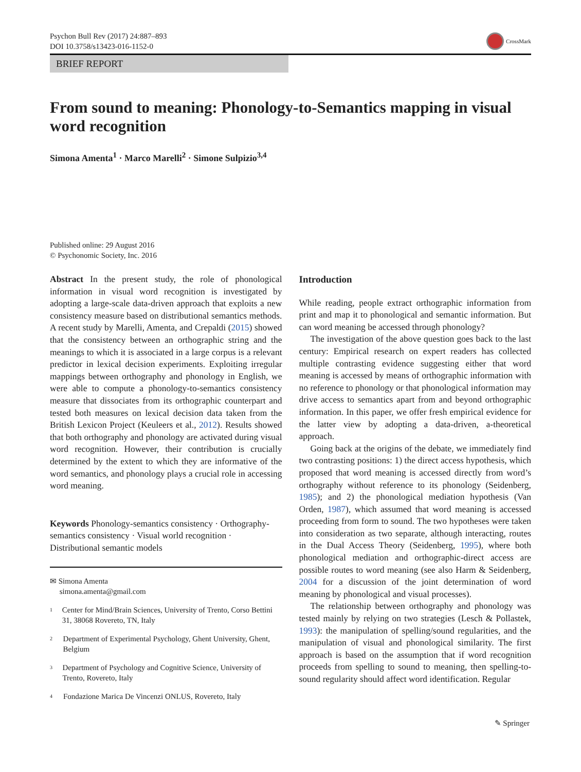Psychon Bull Rev (2017) 24:887–893
DOI 10.3758/s13423-016-1152-0
CrossMark
BRIEF REPORT
From sound to meaning: Phonology-to-Semantics mapping in visual word recognition
Simona Amenta<sup>1</sup> · Marco Marelli<sup>2</sup> · Simone Sulpizio<sup>3,4</sup>
Published online: 29 August 2016
© Psychonomic Society, Inc. 2016
Abstract In the present study, the role of phonological information in visual word recognition is investigated by adopting a large-scale data-driven approach that exploits a new consistency measure based on distributional semantics methods. A recent study by Marelli, Amenta, and Crepaldi (2015) showed that the consistency between an orthographic string and the meanings to which it is associated in a large corpus is a relevant predictor in lexical decision experiments. Exploiting irregular mappings between orthography and phonology in English, we were able to compute a phonology-to-semantics consistency measure that dissociates from its orthographic counterpart and tested both measures on lexical decision data taken from the British Lexicon Project (Keuleers et al., 2012). Results showed that both orthography and phonology are activated during visual word recognition. However, their contribution is crucially determined by the extent to which they are informative of the word semantics, and phonology plays a crucial role in accessing word meaning.
Keywords Phonology-semantics consistency · Orthography-semantics consistency · Visual world recognition · Distributional semantic models
✉ Simona Amenta
simona.amenta@gmail.com
<sup>1</sup> Center for Mind/Brain Sciences, University of Trento, Corso Bettini 31, 38068 Rovereto, TN, Italy
<sup>2</sup> Department of Experimental Psychology, Ghent University, Ghent, Belgium
<sup>3</sup> Department of Psychology and Cognitive Science, University of Trento, Rovereto, Italy
<sup>4</sup> Fondazione Marica De Vincenzi ONLUS, Rovereto, Italy
Introduction
While reading, people extract orthographic information from print and map it to phonological and semantic information. But can word meaning be accessed through phonology?
The investigation of the above question goes back to the last century: Empirical research on expert readers has collected multiple contrasting evidence suggesting either that word meaning is accessed by means of orthographic information with no reference to phonology or that phonological information may drive access to semantics apart from and beyond orthographic information. In this paper, we offer fresh empirical evidence for the latter view by adopting a data-driven, a-theoretical approach.
Going back at the origins of the debate, we immediately find two contrasting positions: 1) the direct access hypothesis, which proposed that word meaning is accessed directly from word’s orthography without reference to its phonology (Seidenberg, 1985); and 2) the phonological mediation hypothesis (Van Orden, 1987), which assumed that word meaning is accessed proceeding from form to sound. The two hypotheses were taken into consideration as two separate, although interacting, routes in the Dual Access Theory (Seidenberg, 1995), where both phonological mediation and orthographic-direct access are possible routes to word meaning (see also Harm & Seidenberg, 2004 for a discussion of the joint determination of word meaning by phonological and visual processes).
The relationship between orthography and phonology was tested mainly by relying on two strategies (Lesch & Pollastek, 1993): the manipulation of spelling/sound regularities, and the manipulation of visual and phonological similarity. The first approach is based on the assumption that if word recognition proceeds from spelling to sound to meaning, then spelling-to-sound regularity should affect word identification. Regular
✎ Springer